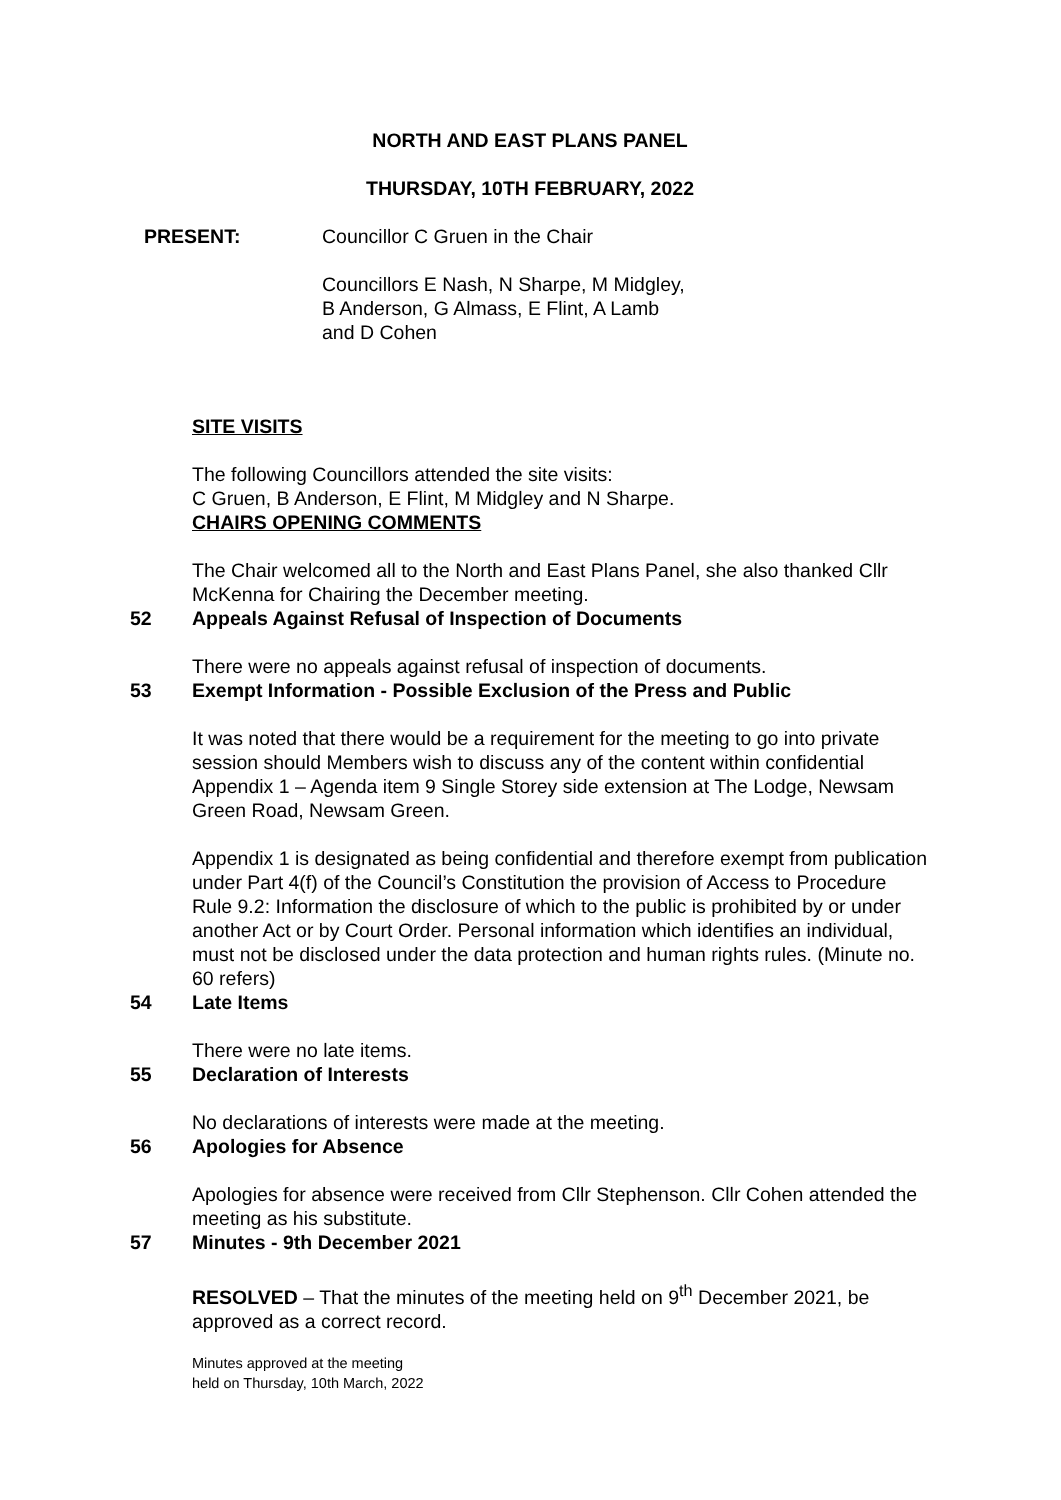NORTH AND EAST PLANS PANEL
THURSDAY, 10TH FEBRUARY, 2022
PRESENT: Councillor C Gruen in the Chair
Councillors E Nash, N Sharpe, M Midgley,
B Anderson, G Almass, E Flint, A Lamb
and D Cohen
SITE VISITS
The following Councillors attended the site visits:
C Gruen, B Anderson, E Flint, M Midgley and N Sharpe.
CHAIRS OPENING COMMENTS
The Chair welcomed all to the North and East Plans Panel, she also thanked Cllr McKenna for Chairing the December meeting.
52 Appeals Against Refusal of Inspection of Documents
There were no appeals against refusal of inspection of documents.
53 Exempt Information - Possible Exclusion of the Press and Public
It was noted that there would be a requirement for the meeting to go into private session should Members wish to discuss any of the content within confidential Appendix 1 – Agenda item 9 Single Storey side extension at The Lodge, Newsam Green Road, Newsam Green.
Appendix 1 is designated as being confidential and therefore exempt from publication under Part 4(f) of the Council’s Constitution the provision of Access to Procedure Rule 9.2: Information the disclosure of which to the public is prohibited by or under another Act or by Court Order. Personal information which identifies an individual, must not be disclosed under the data protection and human rights rules. (Minute no. 60 refers)
54 Late Items
There were no late items.
55 Declaration of Interests
No declarations of interests were made at the meeting.
56 Apologies for Absence
Apologies for absence were received from Cllr Stephenson. Cllr Cohen attended the meeting as his substitute.
57 Minutes - 9th December 2021
RESOLVED – That the minutes of the meeting held on 9<sup>th</sup> December 2021, be approved as a correct record.
Minutes approved at the meeting
held on Thursday, 10th March, 2022